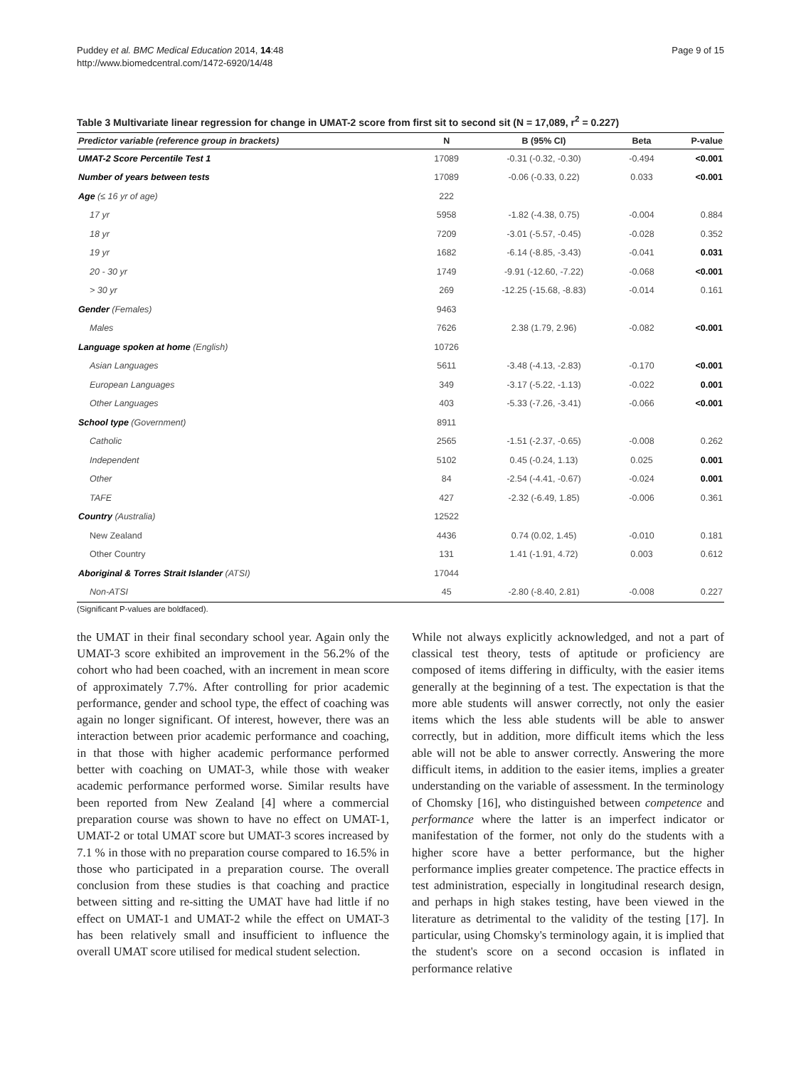Puddey et al. BMC Medical Education 2014, 14:48
http://www.biomedcentral.com/1472-6920/14/48
Page 9 of 15
Table 3 Multivariate linear regression for change in UMAT-2 score from first sit to second sit (N = 17,089, r<sup>2</sup> = 0.227)
| Predictor variable (reference group in brackets) | N | B (95% CI) | Beta | P-value |
| --- | --- | --- | --- | --- |
| UMAT-2 Score Percentile Test 1 | 17089 | -0.31 (-0.32, -0.30) | -0.494 | <0.001 |
| Number of years between tests | 17089 | -0.06 (-0.33, 0.22) | 0.033 | <0.001 |
| Age (≤ 16 yr of age) | 222 | | | |
| 17 yr | 5958 | -1.82 (-4.38, 0.75) | -0.004 | 0.884 |
| 18 yr | 7209 | -3.01 (-5.57, -0.45) | -0.028 | 0.352 |
| 19 yr | 1682 | -6.14 (-8.85, -3.43) | -0.041 | 0.031 |
| 20 - 30 yr | 1749 | -9.91 (-12.60, -7.22) | -0.068 | <0.001 |
| > 30 yr | 269 | -12.25 (-15.68, -8.83) | -0.014 | 0.161 |
| Gender (Females) | 9463 | | | |
| Males | 7626 | 2.38 (1.79, 2.96) | -0.082 | <0.001 |
| Language spoken at home (English) | 10726 | | | |
| Asian Languages | 5611 | -3.48 (-4.13, -2.83) | -0.170 | <0.001 |
| European Languages | 349 | -3.17 (-5.22, -1.13) | -0.022 | 0.001 |
| Other Languages | 403 | -5.33 (-7.26, -3.41) | -0.066 | <0.001 |
| School type (Government) | 8911 | | | |
| Catholic | 2565 | -1.51 (-2.37, -0.65) | -0.008 | 0.262 |
| Independent | 5102 | 0.45 (-0.24, 1.13) | 0.025 | 0.001 |
| Other | 84 | -2.54 (-4.41, -0.67) | -0.024 | 0.001 |
| TAFE | 427 | -2.32 (-6.49, 1.85) | -0.006 | 0.361 |
| Country (Australia) | 12522 | | | |
| New Zealand | 4436 | 0.74 (0.02, 1.45) | -0.010 | 0.181 |
| Other Country | 131 | 1.41 (-1.91, 4.72) | 0.003 | 0.612 |
| Aboriginal & Torres Strait Islander (ATSI) | 17044 | | | |
| Non-ATSI | 45 | -2.80 (-8.40, 2.81) | -0.008 | 0.227 |
(Significant P-values are boldfaced).
the UMAT in their final secondary school year. Again only the UMAT-3 score exhibited an improvement in the 56.2% of the cohort who had been coached, with an increment in mean score of approximately 7.7%. After controlling for prior academic performance, gender and school type, the effect of coaching was again no longer significant. Of interest, however, there was an interaction between prior academic performance and coaching, in that those with higher academic performance performed better with coaching on UMAT-3, while those with weaker academic performance performed worse. Similar results have been reported from New Zealand [4] where a commercial preparation course was shown to have no effect on UMAT-1, UMAT-2 or total UMAT score but UMAT-3 scores increased by 7.1 % in those with no preparation course compared to 16.5% in those who participated in a preparation course. The overall conclusion from these studies is that coaching and practice between sitting and re-sitting the UMAT have had little if no effect on UMAT-1 and UMAT-2 while the effect on UMAT-3 has been relatively small and insufficient to influence the overall UMAT score utilised for medical student selection.
While not always explicitly acknowledged, and not a part of classical test theory, tests of aptitude or proficiency are composed of items differing in difficulty, with the easier items generally at the beginning of a test. The expectation is that the more able students will answer correctly, not only the easier items which the less able students will be able to answer correctly, but in addition, more difficult items which the less able will not be able to answer correctly. Answering the more difficult items, in addition to the easier items, implies a greater understanding on the variable of assessment. In the terminology of Chomsky [16], who distinguished between competence and performance where the latter is an imperfect indicator or manifestation of the former, not only do the students with a higher score have a better performance, but the higher performance implies greater competence. The practice effects in test administration, especially in longitudinal research design, and perhaps in high stakes testing, have been viewed in the literature as detrimental to the validity of the testing [17]. In particular, using Chomsky's terminology again, it is implied that the student's score on a second occasion is inflated in performance relative